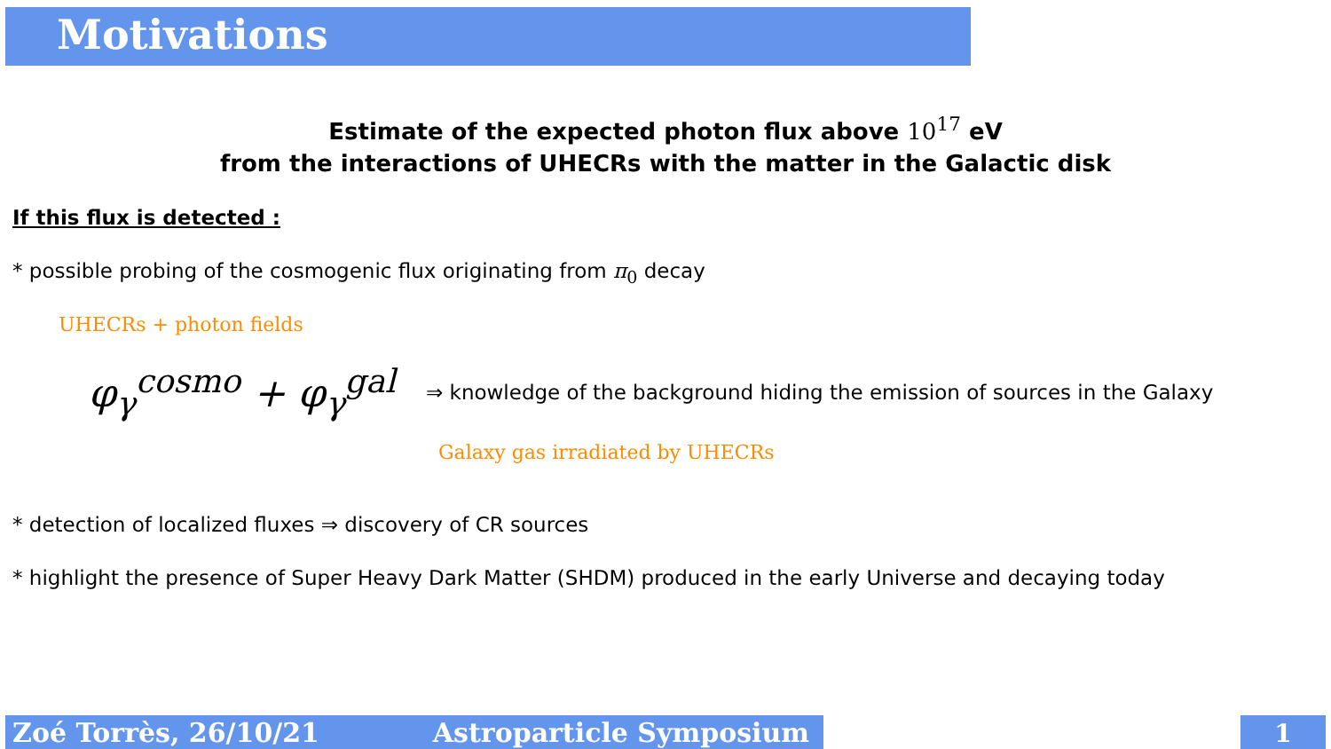Motivations
Estimate of the expected photon flux above 10<sup>17</sup> eV
from the interactions of UHECRs with the matter in the Galactic disk
If this flux is detected :
* possible probing of the cosmogenic flux originating from π<sub>0</sub> decay
UHECRs + photon fields
φ<sub>γ</sub><sup>cosmo</sup> + φ<sub>γ</sub><sup>gal</sup>
⇒ knowledge of the background hiding the emission of sources in the Galaxy
Galaxy gas irradiated by UHECRs
* detection of localized fluxes ⇒ discovery of CR sources
* highlight the presence of Super Heavy Dark Matter (SHDM) produced in the early Universe and decaying today
Zoé Torrès, 26/10/21 Astroparticle Symposium 1